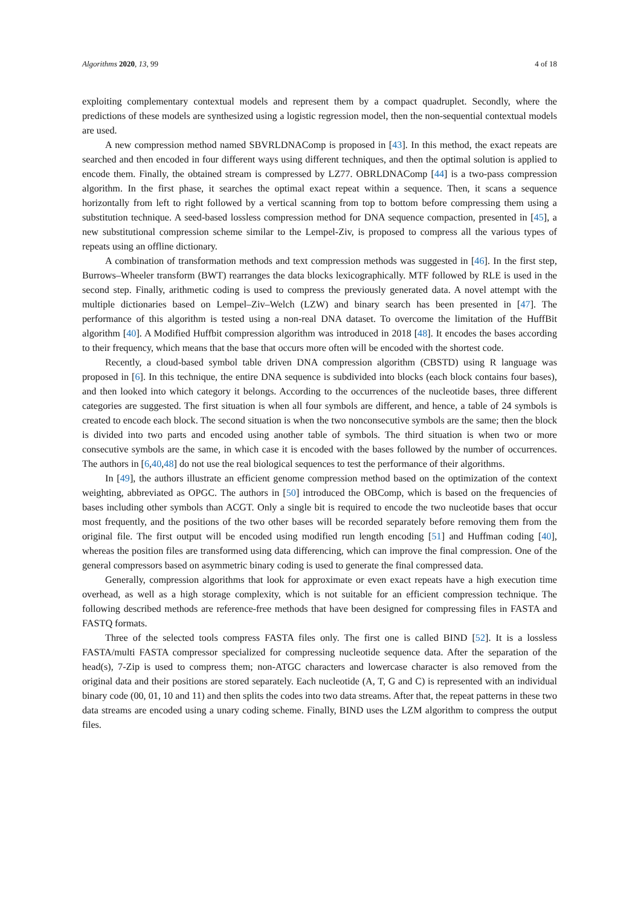Algorithms 2020, 13, 99 4 of 18
exploiting complementary contextual models and represent them by a compact quadruplet. Secondly, where the predictions of these models are synthesized using a logistic regression model, then the non-sequential contextual models are used.
A new compression method named SBVRLDNAComp is proposed in [43]. In this method, the exact repeats are searched and then encoded in four different ways using different techniques, and then the optimal solution is applied to encode them. Finally, the obtained stream is compressed by LZ77. OBRLDNAComp [44] is a two-pass compression algorithm. In the first phase, it searches the optimal exact repeat within a sequence. Then, it scans a sequence horizontally from left to right followed by a vertical scanning from top to bottom before compressing them using a substitution technique. A seed-based lossless compression method for DNA sequence compaction, presented in [45], a new substitutional compression scheme similar to the Lempel-Ziv, is proposed to compress all the various types of repeats using an offline dictionary.
A combination of transformation methods and text compression methods was suggested in [46]. In the first step, Burrows–Wheeler transform (BWT) rearranges the data blocks lexicographically. MTF followed by RLE is used in the second step. Finally, arithmetic coding is used to compress the previously generated data. A novel attempt with the multiple dictionaries based on Lempel–Ziv–Welch (LZW) and binary search has been presented in [47]. The performance of this algorithm is tested using a non-real DNA dataset. To overcome the limitation of the HuffBit algorithm [40]. A Modified Huffbit compression algorithm was introduced in 2018 [48]. It encodes the bases according to their frequency, which means that the base that occurs more often will be encoded with the shortest code.
Recently, a cloud-based symbol table driven DNA compression algorithm (CBSTD) using R language was proposed in [6]. In this technique, the entire DNA sequence is subdivided into blocks (each block contains four bases), and then looked into which category it belongs. According to the occurrences of the nucleotide bases, three different categories are suggested. The first situation is when all four symbols are different, and hence, a table of 24 symbols is created to encode each block. The second situation is when the two nonconsecutive symbols are the same; then the block is divided into two parts and encoded using another table of symbols. The third situation is when two or more consecutive symbols are the same, in which case it is encoded with the bases followed by the number of occurrences. The authors in [6,40,48] do not use the real biological sequences to test the performance of their algorithms.
In [49], the authors illustrate an efficient genome compression method based on the optimization of the context weighting, abbreviated as OPGC. The authors in [50] introduced the OBComp, which is based on the frequencies of bases including other symbols than ACGT. Only a single bit is required to encode the two nucleotide bases that occur most frequently, and the positions of the two other bases will be recorded separately before removing them from the original file. The first output will be encoded using modified run length encoding [51] and Huffman coding [40], whereas the position files are transformed using data differencing, which can improve the final compression. One of the general compressors based on asymmetric binary coding is used to generate the final compressed data.
Generally, compression algorithms that look for approximate or even exact repeats have a high execution time overhead, as well as a high storage complexity, which is not suitable for an efficient compression technique. The following described methods are reference-free methods that have been designed for compressing files in FASTA and FASTQ formats.
Three of the selected tools compress FASTA files only. The first one is called BIND [52]. It is a lossless FASTA/multi FASTA compressor specialized for compressing nucleotide sequence data. After the separation of the head(s), 7-Zip is used to compress them; non-ATGC characters and lowercase character is also removed from the original data and their positions are stored separately. Each nucleotide (A, T, G and C) is represented with an individual binary code (00, 01, 10 and 11) and then splits the codes into two data streams. After that, the repeat patterns in these two data streams are encoded using a unary coding scheme. Finally, BIND uses the LZM algorithm to compress the output files.